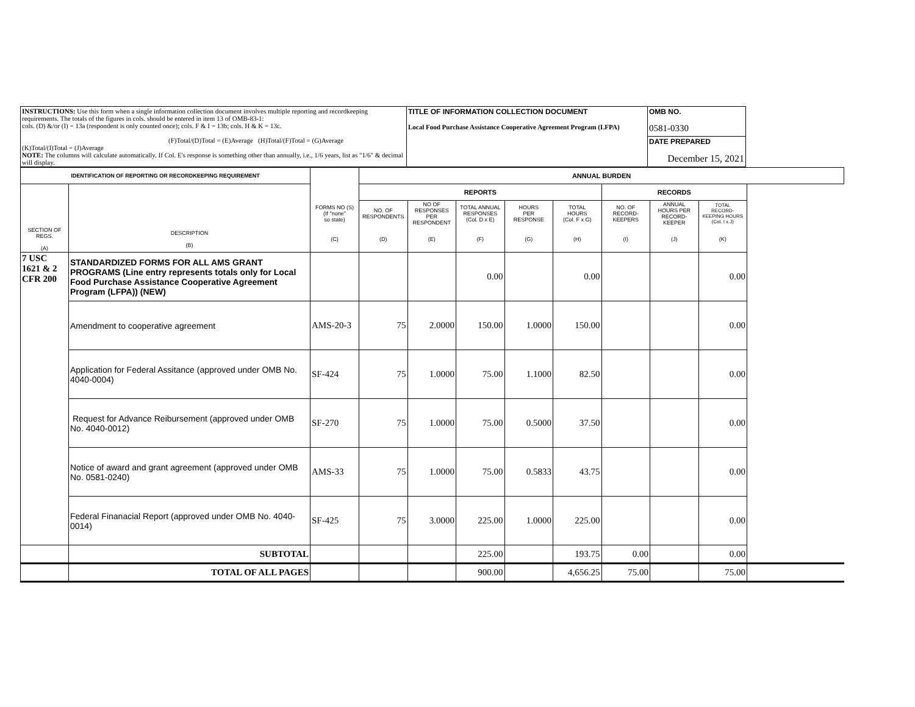| INSTRUCTIONS: Use this form when a single information collection document involves multiple reporting and recordkeeping requirements. The totals of the figures in cols. should be entered in item 13 of OMB-83-1: cols. (D) &/or (I) = 13a (respondent is only counted once); cols. F & I = 13b; cols. H & K = 13c. (F)Total/(D)Total = (E)Average (H)Total/(F)Total = (G)Average (K)Total/(I)Total = (J)Average NOTE: The columns will calculate automatically. If Col. E's response is something other than annually, i.e., 1/6 years, list as "1/6" & decimal will display. | TITLE OF INFORMATION COLLECTION DOCUMENT Local Food Purchase Assistance Cooperative Agreement Program (LFPA) | OMB NO. 0581-0330 |
| | | DATE PREPARED December 15, 2021 |
| IDENTIFICATION OF REPORTING OR RECORDKEEPING REQUIREMENT | | | ANNUAL BURDEN | | | | | | | |
| --- | --- | --- | --- | --- | --- | --- | --- | --- | --- | --- |
| | | | REPORTS | | | | | RECORDS | | |
| | | FORMS NO (S) (If "none" so state) | NO. OF RESPONDENTS | NO OF RESPONSES PER RESPONDENT | TOTAL ANNUAL RESPONSES (Col. D x E) | HOURS PER RESPONSE | TOTAL HOURS (Col. F x G) | NO. OF RECORD- KEEPERS | ANNUAL HOURS PER RECORD- KEEPER | TOTAL RECORD- KEEPING HOURS (Col. I x J) |
| SECTION OF REGS. (A) | DESCRIPTION (B) | (C) | (D) | (E) | (F) | (G) | (H) | (I) | (J) | (K) |
| 7 USC 1621 & 2 CFR 200 | STANDARDIZED FORMS FOR ALL AMS GRANT PROGRAMS (Line entry represents totals only for Local Food Purchase Assistance Cooperative Agreement Program (LFPA)) (NEW) | | | | 0.00 | | 0.00 | | | 0.00 |
| | Amendment to cooperative agreement | AMS-20-3 | 75 | 2.0000 | 150.00 | 1.0000 | 150.00 | | | 0.00 |
| | Application for Federal Assitance (approved under OMB No. 4040-0004) | SF-424 | 75 | 1.0000 | 75.00 | 1.1000 | 82.50 | | | 0.00 |
| | Request for Advance Reibursement (approved under OMB No. 4040-0012) | SF-270 | 75 | 1.0000 | 75.00 | 0.5000 | 37.50 | | | 0.00 |
| | Notice of award and grant agreement (approved under OMB No. 0581-0240) | AMS-33 | 75 | 1.0000 | 75.00 | 0.5833 | 43.75 | | | 0.00 |
| | Federal Finanacial Report (approved under OMB No. 4040-0014) | SF-425 | 75 | 3.0000 | 225.00 | 1.0000 | 225.00 | | | 0.00 |
| | SUBTOTAL | | | | 225.00 | | 193.75 | 0.00 | | 0.00 |
| | TOTAL OF ALL PAGES | | | | 900.00 | | 4,656.25 | 75.00 | | 75.00 |